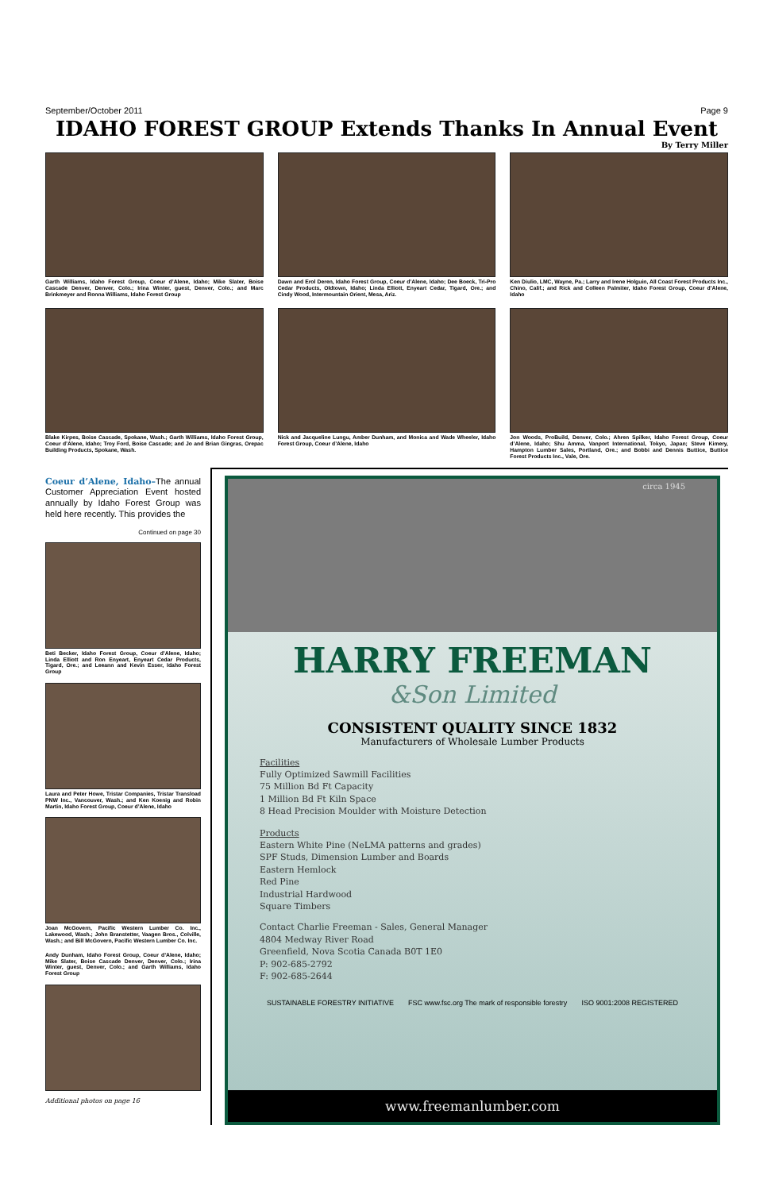September/October 2011 Page 9
IDAHO FOREST GROUP Extends Thanks In Annual Event
By Terry Miller
Garth Williams, Idaho Forest Group, Coeur d’Alene, Idaho; Mike Slater, Boise Cascade Denver, Denver, Colo.; Irina Winter, guest, Denver, Colo.; and Marc Brinkmeyer and Ronna Williams, Idaho Forest Group
Dawn and Erol Deren, Idaho Forest Group, Coeur d’Alene, Idaho; Dee Boeck, Tri-Pro Cedar Products, Oldtown, Idaho; Linda Elliott, Enyeart Cedar, Tigard, Ore.; and Cindy Wood, Intermountain Orient, Mesa, Ariz.
Ken Diulio, LMC, Wayne, Pa.; Larry and Irene Holguin, All Coast Forest Products Inc., Chino, Calif.; and Rick and Colleen Palmiter, Idaho Forest Group, Coeur d’Alene, Idaho
Blake Kirpes, Boise Cascade, Spokane, Wash.; Garth Williams, Idaho Forest Group, Coeur d’Alene, Idaho; Troy Ford, Boise Cascade; and Jo and Brian Gingras, Orepac Building Products, Spokane, Wash.
Nick and Jacqueline Lungu, Amber Dunham, and Monica and Wade Wheeler, Idaho Forest Group, Coeur d’Alene, Idaho
Jon Woods, ProBuild, Denver, Colo.; Ahren Spilker, Idaho Forest Group, Coeur d’Alene, Idaho; Shu Amma, Vanport International, Tokyo, Japan; Steve Kimery, Hampton Lumber Sales, Portland, Ore.; and Bobbi and Dennis Buttice, Buttice Forest Products Inc., Vale, Ore.
Coeur d’Alene, Idaho–The annual Customer Appreciation Event hosted annually by Idaho Forest Group was held here recently. This provides the
Continued on page 30
Beti Becker, Idaho Forest Group, Coeur d’Alene, Idaho; Linda Elliott and Ron Enyeart, Enyeart Cedar Products, Tigard, Ore.; and Leeann and Kevin Esser, Idaho Forest Group
Laura and Peter Howe, Tristar Companies, Tristar Transload PNW Inc., Vancouver, Wash.; and Ken Koenig and Robin Martin, Idaho Forest Group, Coeur d’Alene, Idaho
Joan McGovern, Pacific Western Lumber Co. Inc., Lakewood, Wash.; John Branstetter, Vaagen Bros., Colville, Wash.; and Bill McGovern, Pacific Western Lumber Co. Inc.
Andy Dunham, Idaho Forest Group, Coeur d’Alene, Idaho; Mike Slater, Boise Cascade Denver, Denver, Colo.; Irina Winter, guest, Denver, Colo.; and Garth Williams, Idaho Forest Group
Additional photos on page 16
circa 1945
HARRY FREEMAN
&Son Limited
CONSISTENT QUALITY SINCE 1832
Manufacturers of Wholesale Lumber Products
Facilities
Fully Optimized Sawmill Facilities
75 Million Bd Ft Capacity
1 Million Bd Ft Kiln Space
8 Head Precision Moulder with Moisture Detection
Products
Eastern White Pine (NeLMA patterns and grades)
SPF Studs, Dimension Lumber and Boards
Eastern Hemlock
Red Pine
Industrial Hardwood
Square Timbers
Contact Charlie Freeman - Sales, General Manager
4804 Medway River Road
Greenfield, Nova Scotia Canada B0T 1E0
P: 902-685-2792
F: 902-685-2644
SUSTAINABLE FORESTRY INITIATIVE FSC www.fsc.org The mark of responsible forestry ISO 9001:2008 REGISTERED
www.freemanlumber.com